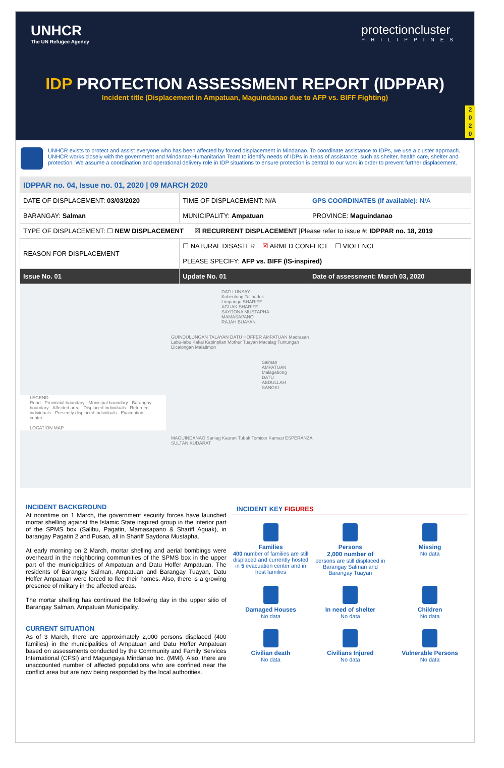UNHCR
The UN Refugee Agency
protectioncluster
PHILIPPINES
IDP PROTECTION ASSESSMENT REPORT (IDPPAR)
Incident title (Displacement in Ampatuan, Maguindanao due to AFP vs. BIFF Fighting)
2
0
2
0
UNHCR exists to protect and assist everyone who has been affected by forced displacement in Mindanao. To coordinate assistance to IDPs, we use a cluster approach. UNHCR works closely with the government and Mindanao Humanitarian Team to identify needs of IDPs in areas of assistance, such as shelter, health care, shelter and protection. We assume a coordination and operational delivery role in IDP situations to ensure protection is central to our work in order to prevent further displacement.
| IDPPAR no. 04, Issue no. 01, 2020 / 09 MARCH 2020 | | | |
| DATE OF DISPLACEMENT: 03/03/2020 | TIME OF DISPLACEMENT: N/A | GPS COORDINATES (If available): N/A | |
| BARANGAY: Salman | MUNICIPALITY: Ampatuan | | PROVINCE: Maguindanao |
| TYPE OF DISPLACEMENT: ☐ NEW DISPLACEMENT ☒ RECURRENT DISPLACEMENT /Please refer to issue #: IDPPAR no. 18, 2019 | | | |
| REASON FOR DISPLACEMENT | ☐ NATURAL DISASTER ☒ ARMED CONFLICT ☐ VIOLENCE PLEASE SPECIFY: AFP vs. BIFF (IS-inspired) | | |
| Issue No. 01 | Update No. 01 | Date of assessment: March 03, 2020 | |
DATU UNSAY Kubentong Talibadok Limpongo SHARIFF AGUAK SHARIFF SAYDONA MUSTAPHA MAMASAPANO RAJAH BUAYAN
GUINDULUNGAN TALAYAN DATU HOFFER AMPATUAN Madrasah Labu-labu Kakal Kapinpilan Mother Tuayan Macalag Tuntungan Dicalongan Malatimon
Salman AMPATUAN Malagabong DATU ABDULLAH SANGKI
LEGEND
Road · Provincial boundary · Municipal boundary · Barangay boundary · Affected area · Displaced individuals · Returned individuals · Presently displaced individuals · Evacuation center
LOCATION MAP
MAGUINDANAO Saniag Kauran Tubak Tomicor Kamasi ESPERANZA SULTAN KUDARAT
INCIDENT BACKGROUND
At noontime on 1 March, the government security forces have launched mortar shelling against the Islamic State inspired group in the interior part of the SPMS box (Salibu, Pagatin, Mamasapano & Shariff Aguak), in barangay Pagatin 2 and Pusao, all in Shariff Saydona Mustapha.
At early morning on 2 March, mortar shelling and aerial bombings were overheard in the neighboring communities of the SPMS box in the upper part of the municipalities of Ampatuan and Datu Hoffer Ampatuan. The residents of Barangay Salman, Ampatuan and Barangay Tuayan, Datu Hoffer Ampatuan were forced to flee their homes. Also, there is a growing presence of military in the affected areas.
The mortar shelling has continued the following day in the upper sitio of Barangay Salman, Ampatuan Municipality.
CURRENT SITUATION
As of 3 March, there are approximately 2,000 persons displaced (400 families) in the municipalities of Ampatuan and Datu Hoffer Ampatuan based on assessments conducted by the Community and Family Services International (CFSI) and Magungaya Mindanao Inc. (MMI). Also, there are unaccounted number of affected populations who are confined near the conflict area but are now being responded by the local authorities.
INCIDENT KEY FIGURES
Families
400 number of families are still displaced and currently hosted in 5 evacuation center and in host families
Persons
2,000 number of
persons are still displaced in Barangay Salman and Barangay Tuayan
Missing
No data
Damaged Houses
No data
In need of shelter
No data
Children
No data
Civilian death
No data
Civilians Injured
No data
Vulnerable Persons
No data